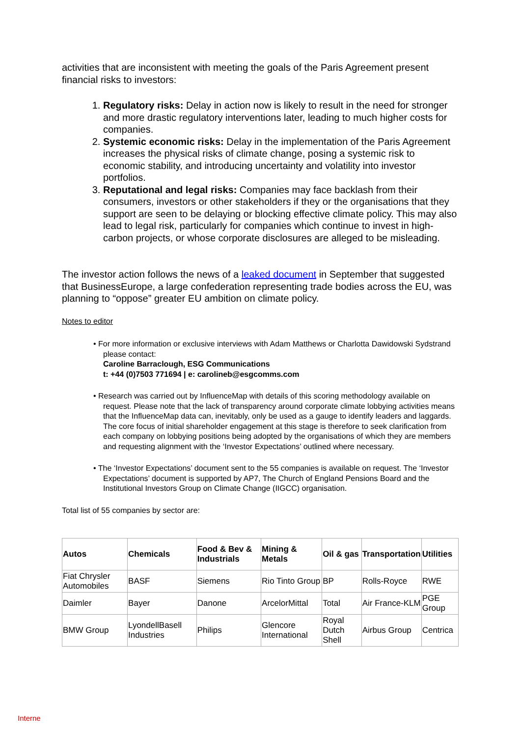activities that are inconsistent with meeting the goals of the Paris Agreement present financial risks to investors:
1. Regulatory risks: Delay in action now is likely to result in the need for stronger and more drastic regulatory interventions later, leading to much higher costs for companies.
2. Systemic economic risks: Delay in the implementation of the Paris Agreement increases the physical risks of climate change, posing a systemic risk to economic stability, and introducing uncertainty and volatility into investor portfolios.
3. Reputational and legal risks: Companies may face backlash from their consumers, investors or other stakeholders if they or the organisations that they support are seen to be delaying or blocking effective climate policy. This may also lead to legal risk, particularly for companies which continue to invest in high-carbon projects, or whose corporate disclosures are alleged to be misleading.
The investor action follows the news of a leaked document in September that suggested that BusinessEurope, a large confederation representing trade bodies across the EU, was planning to “oppose” greater EU ambition on climate policy.
Notes to editor
• For more information or exclusive interviews with Adam Matthews or Charlotta Dawidowski Sydstrand please contact:
Caroline Barraclough, ESG Communications
t: +44 (0)7503 771694 | e: carolineb@esgcomms.com
• Research was carried out by InfluenceMap with details of this scoring methodology available on request. Please note that the lack of transparency around corporate climate lobbying activities means that the InfluenceMap data can, inevitably, only be used as a gauge to identify leaders and laggards. The core focus of initial shareholder engagement at this stage is therefore to seek clarification from each company on lobbying positions being adopted by the organisations of which they are members and requesting alignment with the ‘Investor Expectations’ outlined where necessary.
• The ‘Investor Expectations’ document sent to the 55 companies is available on request. The ‘Investor Expectations’ document is supported by AP7, The Church of England Pensions Board and the Institutional Investors Group on Climate Change (IIGCC) organisation.
Total list of 55 companies by sector are:
| Autos | Chemicals | Food & Bev & Industrials | Mining & Metals | Oil & gas | Transportation | Utilities |
| --- | --- | --- | --- | --- | --- | --- |
| Fiat Chrysler Automobiles | BASF | Siemens | Rio Tinto Group | BP | Rolls-Royce | RWE |
| Daimler | Bayer | Danone | ArcelorMittal | Total | Air France-KLM | PGE Group |
| BMW Group | LyondellBasell Industries | Philips | Glencore International | Royal Dutch Shell | Airbus Group | Centrica |
Interne